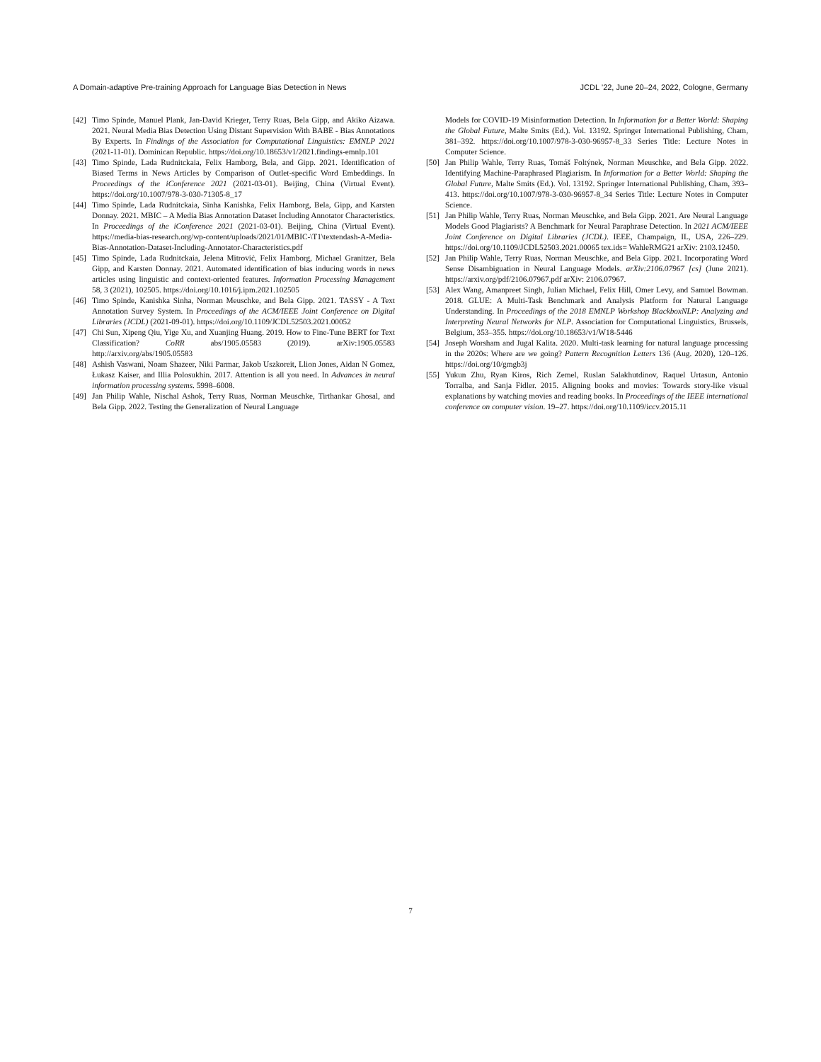A Domain-adaptive Pre-training Approach for Language Bias Detection in News JCDL ’22, June 20–24, 2022, Cologne, Germany
[42] Timo Spinde, Manuel Plank, Jan-David Krieger, Terry Ruas, Bela Gipp, and Akiko Aizawa. 2021. Neural Media Bias Detection Using Distant Supervision With BABE - Bias Annotations By Experts. In Findings of the Association for Computational Linguistics: EMNLP 2021 (2021-11-01). Dominican Republic. https://doi.org/10.18653/v1/2021.findings-emnlp.101
[43] Timo Spinde, Lada Rudnitckaia, Felix Hamborg, Bela, and Gipp. 2021. Identification of Biased Terms in News Articles by Comparison of Outlet-specific Word Embeddings. In Proceedings of the iConference 2021 (2021-03-01). Beijing, China (Virtual Event). https://doi.org/10.1007/978-3-030-71305-8_17
[44] Timo Spinde, Lada Rudnitckaia, Sinha Kanishka, Felix Hamborg, Bela, Gipp, and Karsten Donnay. 2021. MBIC – A Media Bias Annotation Dataset Including Annotator Characteristics. In Proceedings of the iConference 2021 (2021-03-01). Beijing, China (Virtual Event). https://media-bias-research.org/wp-content/uploads/2021/01/MBIC-\T1\textendash-A-Media-Bias-Annotation-Dataset-Including-Annotator-Characteristics.pdf
[45] Timo Spinde, Lada Rudnitckaia, Jelena Mitrović, Felix Hamborg, Michael Granitzer, Bela Gipp, and Karsten Donnay. 2021. Automated identification of bias inducing words in news articles using linguistic and context-oriented features. Information Processing Management 58, 3 (2021), 102505. https://doi.org/10.1016/j.ipm.2021.102505
[46] Timo Spinde, Kanishka Sinha, Norman Meuschke, and Bela Gipp. 2021. TASSY - A Text Annotation Survey System. In Proceedings of the ACM/IEEE Joint Conference on Digital Libraries (JCDL) (2021-09-01). https://doi.org/10.1109/JCDL52503.2021.00052
[47] Chi Sun, Xipeng Qiu, Yige Xu, and Xuanjing Huang. 2019. How to Fine-Tune BERT for Text Classification? CoRR abs/1905.05583 (2019). arXiv:1905.05583 http://arxiv.org/abs/1905.05583
[48] Ashish Vaswani, Noam Shazeer, Niki Parmar, Jakob Uszkoreit, Llion Jones, Aidan N Gomez, Łukasz Kaiser, and Illia Polosukhin. 2017. Attention is all you need. In Advances in neural information processing systems. 5998–6008.
[49] Jan Philip Wahle, Nischal Ashok, Terry Ruas, Norman Meuschke, Tirthankar Ghosal, and Bela Gipp. 2022. Testing the Generalization of Neural Language
Models for COVID-19 Misinformation Detection. In Information for a Better World: Shaping the Global Future, Malte Smits (Ed.). Vol. 13192. Springer International Publishing, Cham, 381–392. https://doi.org/10.1007/978-3-030-96957-8_33 Series Title: Lecture Notes in Computer Science.
[50] Jan Philip Wahle, Terry Ruas, Tomáš Foltýnek, Norman Meuschke, and Bela Gipp. 2022. Identifying Machine-Paraphrased Plagiarism. In Information for a Better World: Shaping the Global Future, Malte Smits (Ed.). Vol. 13192. Springer International Publishing, Cham, 393–413. https://doi.org/10.1007/978-3-030-96957-8_34 Series Title: Lecture Notes in Computer Science.
[51] Jan Philip Wahle, Terry Ruas, Norman Meuschke, and Bela Gipp. 2021. Are Neural Language Models Good Plagiarists? A Benchmark for Neural Paraphrase Detection. In 2021 ACM/IEEE Joint Conference on Digital Libraries (JCDL). IEEE, Champaign, IL, USA, 226–229. https://doi.org/10.1109/JCDL52503.2021.00065 tex.ids= WahleRMG21 arXiv: 2103.12450.
[52] Jan Philip Wahle, Terry Ruas, Norman Meuschke, and Bela Gipp. 2021. Incorporating Word Sense Disambiguation in Neural Language Models. arXiv:2106.07967 [cs] (June 2021). https://arxiv.org/pdf/2106.07967.pdf arXiv: 2106.07967.
[53] Alex Wang, Amanpreet Singh, Julian Michael, Felix Hill, Omer Levy, and Samuel Bowman. 2018. GLUE: A Multi-Task Benchmark and Analysis Platform for Natural Language Understanding. In Proceedings of the 2018 EMNLP Workshop BlackboxNLP: Analyzing and Interpreting Neural Networks for NLP. Association for Computational Linguistics, Brussels, Belgium, 353–355. https://doi.org/10.18653/v1/W18-5446
[54] Joseph Worsham and Jugal Kalita. 2020. Multi-task learning for natural language processing in the 2020s: Where are we going? Pattern Recognition Letters 136 (Aug. 2020), 120–126. https://doi.org/10/gmgb3j
[55] Yukun Zhu, Ryan Kiros, Rich Zemel, Ruslan Salakhutdinov, Raquel Urtasun, Antonio Torralba, and Sanja Fidler. 2015. Aligning books and movies: Towards story-like visual explanations by watching movies and reading books. In Proceedings of the IEEE international conference on computer vision. 19–27. https://doi.org/10.1109/iccv.2015.11
7